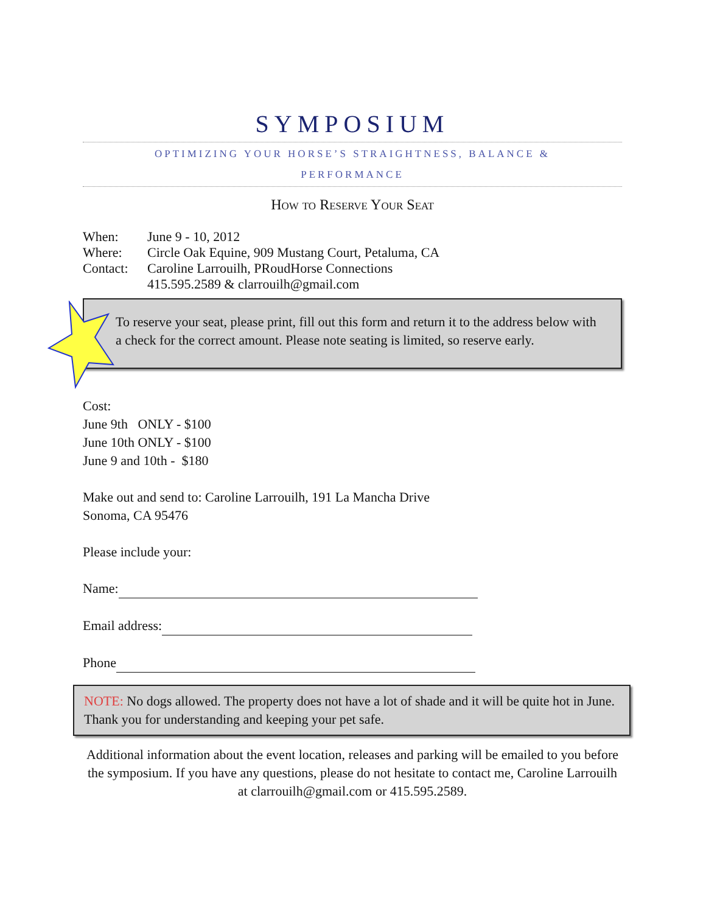SYMPOSIUM
OPTIMIZING YOUR HORSE’S STRAIGHTNESS, BALANCE &
PERFORMANCE
How to Reserve Your Seat
When: June 9 - 10, 2012
Where: Circle Oak Equine, 909 Mustang Court, Petaluma, CA
Contact: Caroline Larrouilh, PRoudHorse Connections
415.595.2589 & clarrouilh@gmail.com
To reserve your seat, please print, fill out this form and return it to the address below with a check for the correct amount. Please note seating is limited, so reserve early.
Cost:
June 9th ONLY - $100
June 10th ONLY - $100
June 9 and 10th - $180
Make out and send to: Caroline Larrouilh, 191 La Mancha Drive
Sonoma, CA 95476
Please include your:
Name:
Email address:
Phone
NOTE: No dogs allowed. The property does not have a lot of shade and it will be quite hot in June. Thank you for understanding and keeping your pet safe.
Additional information about the event location, releases and parking will be emailed to you before the symposium. If you have any questions, please do not hesitate to contact me, Caroline Larrouilh at clarrouilh@gmail.com or 415.595.2589.